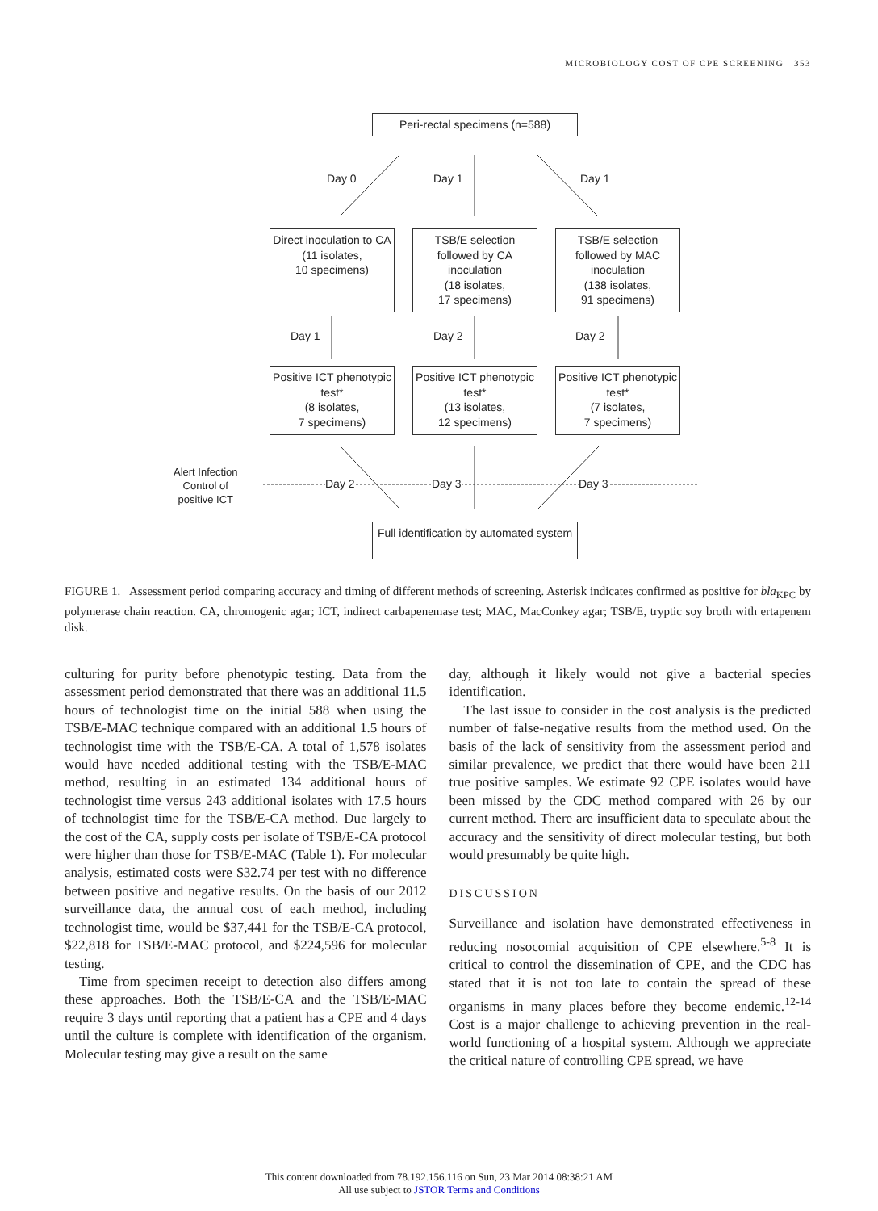MICROBIOLOGY COST OF CPE SCREENING 353
Peri-rectal specimens (n=588)
Day 0 Day 1 Day 1
Direct inoculation to CA
(11 isolates,
10 specimens)
TSB/E selection followed by CA inoculation
(18 isolates,
17 specimens)
TSB/E selection followed by MAC inoculation
(138 isolates,
91 specimens)
Day 1 Day 2 Day 2
Positive ICT phenotypic test*
(8 isolates,
7 specimens)
Positive ICT phenotypic test*
(13 isolates,
12 specimens)
Positive ICT phenotypic test*
(7 isolates,
7 specimens)
Alert Infection
Control of
positive ICT
Day 2 Day 3 Day 3
Full identification by automated system
FIGURE 1. Assessment period comparing accuracy and timing of different methods of screening. Asterisk indicates confirmed as positive for bla<sub>KPC</sub> by polymerase chain reaction. CA, chromogenic agar; ICT, indirect carbapenemase test; MAC, MacConkey agar; TSB/E, tryptic soy broth with ertapenem disk.
culturing for purity before phenotypic testing. Data from the assessment period demonstrated that there was an additional 11.5 hours of technologist time on the initial 588 when using the TSB/E-MAC technique compared with an additional 1.5 hours of technologist time with the TSB/E-CA. A total of 1,578 isolates would have needed additional testing with the TSB/E-MAC method, resulting in an estimated 134 additional hours of technologist time versus 243 additional isolates with 17.5 hours of technologist time for the TSB/E-CA method. Due largely to the cost of the CA, supply costs per isolate of TSB/E-CA protocol were higher than those for TSB/E-MAC (Table 1). For molecular analysis, estimated costs were $32.74 per test with no difference between positive and negative results. On the basis of our 2012 surveillance data, the annual cost of each method, including technologist time, would be $37,441 for the TSB/E-CA protocol, $22,818 for TSB/E-MAC protocol, and $224,596 for molecular testing.
Time from specimen receipt to detection also differs among these approaches. Both the TSB/E-CA and the TSB/E-MAC require 3 days until reporting that a patient has a CPE and 4 days until the culture is complete with identification of the organism. Molecular testing may give a result on the same
day, although it likely would not give a bacterial species identification.
The last issue to consider in the cost analysis is the predicted number of false-negative results from the method used. On the basis of the lack of sensitivity from the assessment period and similar prevalence, we predict that there would have been 211 true positive samples. We estimate 92 CPE isolates would have been missed by the CDC method compared with 26 by our current method. There are insufficient data to speculate about the accuracy and the sensitivity of direct molecular testing, but both would presumably be quite high.
DISCUSSION
Surveillance and isolation have demonstrated effectiveness in reducing nosocomial acquisition of CPE elsewhere.<sup>5-8</sup> It is critical to control the dissemination of CPE, and the CDC has stated that it is not too late to contain the spread of these organisms in many places before they become endemic.<sup>12-14</sup> Cost is a major challenge to achieving prevention in the real-world functioning of a hospital system. Although we appreciate the critical nature of controlling CPE spread, we have
This content downloaded from 78.192.156.116 on Sun, 23 Mar 2014 08:38:21 AM
All use subject to JSTOR Terms and Conditions